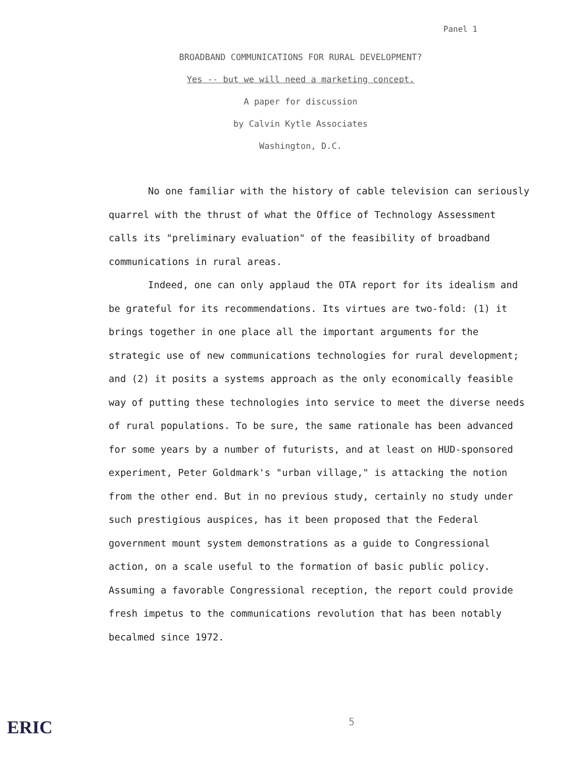Panel 1
BROADBAND COMMUNICATIONS FOR RURAL DEVELOPMENT?
Yes -- but we will need a marketing concept.
A paper for discussion
by Calvin Kytle Associates
Washington, D.C.
No one familiar with the history of cable television can seriously quarrel with the thrust of what the Office of Technology Assessment calls its "preliminary evaluation" of the feasibility of broadband communications in rural areas.
Indeed, one can only applaud the OTA report for its idealism and be grateful for its recommendations. Its virtues are two-fold: (1) it brings together in one place all the important arguments for the strategic use of new communications technologies for rural development; and (2) it posits a systems approach as the only economically feasible way of putting these technologies into service to meet the diverse needs of rural populations. To be sure, the same rationale has been advanced for some years by a number of futurists, and at least on HUD-sponsored experiment, Peter Goldmark's "urban village," is attacking the notion from the other end. But in no previous study, certainly no study under such prestigious auspices, has it been proposed that the Federal government mount system demonstrations as a guide to Congressional action, on a scale useful to the formation of basic public policy. Assuming a favorable Congressional reception, the report could provide fresh impetus to the communications revolution that has been notably becalmed since 1972.
5
ERIC